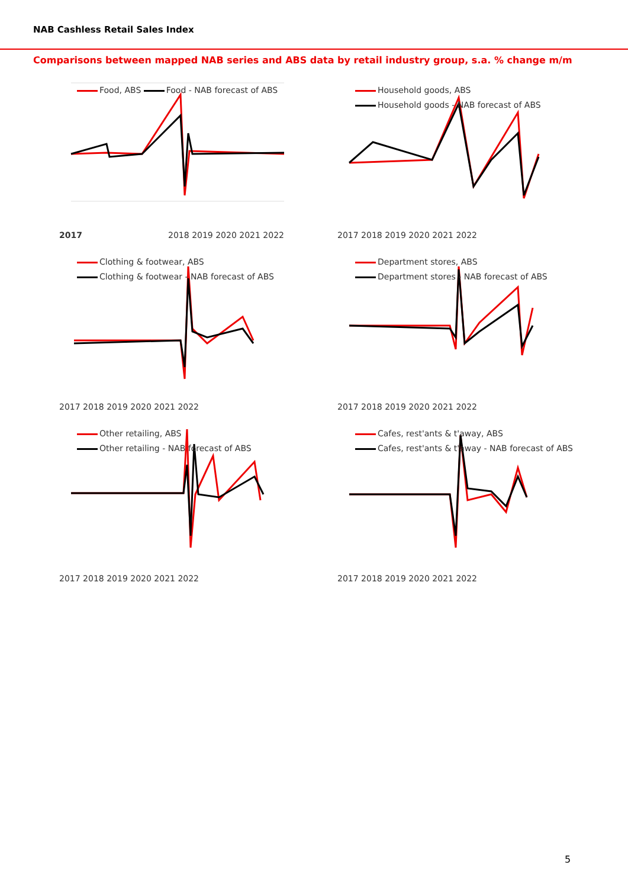NAB Cashless Retail Sales Index
Comparisons between mapped NAB series and ABS data by retail industry group, s.a. % change m/m
Food, ABS Food - NAB forecast of ABS
2017 2018 2019 2020 2021 2022
Household goods, ABS
Household goods - NAB forecast of ABS
2017 2018 2019 2020 2021 2022
Clothing & footwear, ABS
Clothing & footwear - NAB forecast of ABS
2017 2018 2019 2020 2021 2022
Department stores, ABS
Department stores - NAB forecast of ABS
2017 2018 2019 2020 2021 2022
Other retailing, ABS
Other retailing - NAB forecast of ABS
2017 2018 2019 2020 2021 2022
Cafes, rest'ants & t'away, ABS
Cafes, rest'ants & t'away - NAB forecast of ABS
2017 2018 2019 2020 2021 2022
5